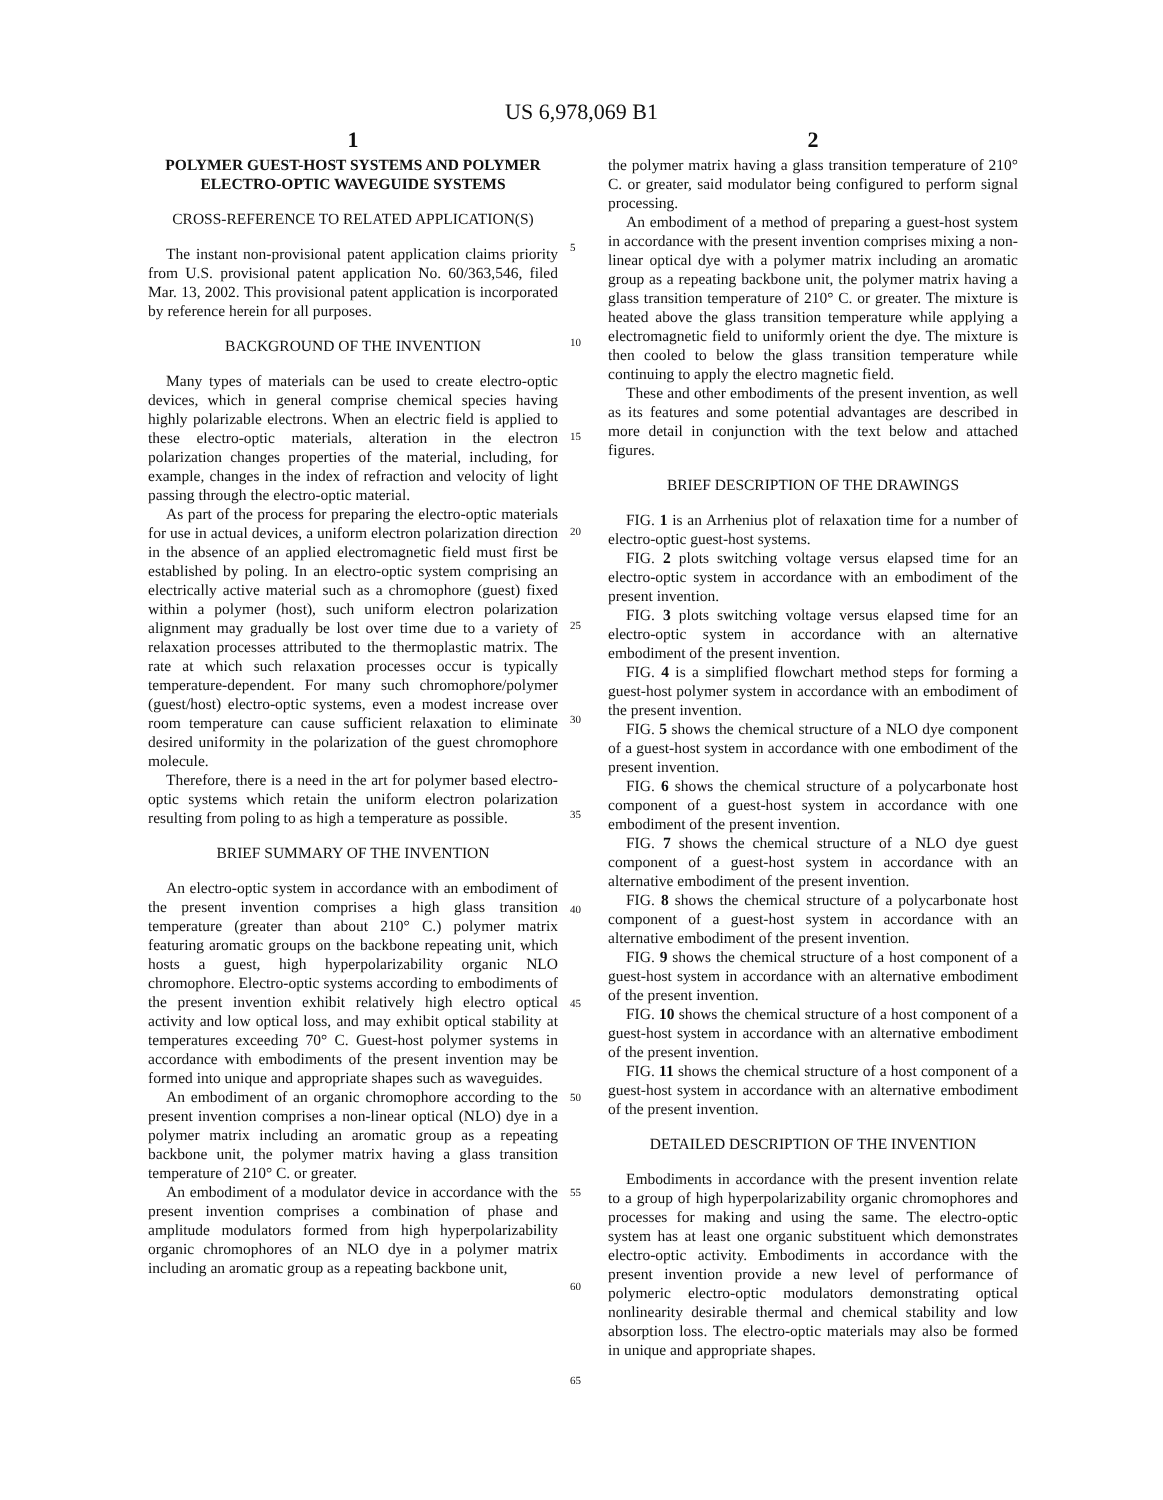US 6,978,069 B1
1
POLYMER GUEST-HOST SYSTEMS AND POLYMER ELECTRO-OPTIC WAVEGUIDE SYSTEMS
CROSS-REFERENCE TO RELATED APPLICATION(S)
The instant non-provisional patent application claims priority from U.S. provisional patent application No. 60/363,546, filed Mar. 13, 2002. This provisional patent application is incorporated by reference herein for all purposes.
BACKGROUND OF THE INVENTION
Many types of materials can be used to create electro-optic devices, which in general comprise chemical species having highly polarizable electrons. When an electric field is applied to these electro-optic materials, alteration in the electron polarization changes properties of the material, including, for example, changes in the index of refraction and velocity of light passing through the electro-optic material.
As part of the process for preparing the electro-optic materials for use in actual devices, a uniform electron polarization direction in the absence of an applied electromagnetic field must first be established by poling. In an electro-optic system comprising an electrically active material such as a chromophore (guest) fixed within a polymer (host), such uniform electron polarization alignment may gradually be lost over time due to a variety of relaxation processes attributed to the thermoplastic matrix. The rate at which such relaxation processes occur is typically temperature-dependent. For many such chromophore/polymer (guest/host) electro-optic systems, even a modest increase over room temperature can cause sufficient relaxation to eliminate desired uniformity in the polarization of the guest chromophore molecule.
Therefore, there is a need in the art for polymer based electro-optic systems which retain the uniform electron polarization resulting from poling to as high a temperature as possible.
BRIEF SUMMARY OF THE INVENTION
An electro-optic system in accordance with an embodiment of the present invention comprises a high glass transition temperature (greater than about 210° C.) polymer matrix featuring aromatic groups on the backbone repeating unit, which hosts a guest, high hyperpolarizability organic NLO chromophore. Electro-optic systems according to embodiments of the present invention exhibit relatively high electro optical activity and low optical loss, and may exhibit optical stability at temperatures exceeding 70° C. Guest-host polymer systems in accordance with embodiments of the present invention may be formed into unique and appropriate shapes such as waveguides.
An embodiment of an organic chromophore according to the present invention comprises a non-linear optical (NLO) dye in a polymer matrix including an aromatic group as a repeating backbone unit, the polymer matrix having a glass transition temperature of 210° C. or greater.
An embodiment of a modulator device in accordance with the present invention comprises a combination of phase and amplitude modulators formed from high hyperpolarizability organic chromophores of an NLO dye in a polymer matrix including an aromatic group as a repeating backbone unit,
2
the polymer matrix having a glass transition temperature of 210° C. or greater, said modulator being configured to perform signal processing.
An embodiment of a method of preparing a guest-host system in accordance with the present invention comprises mixing a non-linear optical dye with a polymer matrix including an aromatic group as a repeating backbone unit, the polymer matrix having a glass transition temperature of 210° C. or greater. The mixture is heated above the glass transition temperature while applying a electromagnetic field to uniformly orient the dye. The mixture is then cooled to below the glass transition temperature while continuing to apply the electro magnetic field.
These and other embodiments of the present invention, as well as its features and some potential advantages are described in more detail in conjunction with the text below and attached figures.
BRIEF DESCRIPTION OF THE DRAWINGS
FIG. 1 is an Arrhenius plot of relaxation time for a number of electro-optic guest-host systems.
FIG. 2 plots switching voltage versus elapsed time for an electro-optic system in accordance with an embodiment of the present invention.
FIG. 3 plots switching voltage versus elapsed time for an electro-optic system in accordance with an alternative embodiment of the present invention.
FIG. 4 is a simplified flowchart method steps for forming a guest-host polymer system in accordance with an embodiment of the present invention.
FIG. 5 shows the chemical structure of a NLO dye component of a guest-host system in accordance with one embodiment of the present invention.
FIG. 6 shows the chemical structure of a polycarbonate host component of a guest-host system in accordance with one embodiment of the present invention.
FIG. 7 shows the chemical structure of a NLO dye guest component of a guest-host system in accordance with an alternative embodiment of the present invention.
FIG. 8 shows the chemical structure of a polycarbonate host component of a guest-host system in accordance with an alternative embodiment of the present invention.
FIG. 9 shows the chemical structure of a host component of a guest-host system in accordance with an alternative embodiment of the present invention.
FIG. 10 shows the chemical structure of a host component of a guest-host system in accordance with an alternative embodiment of the present invention.
FIG. 11 shows the chemical structure of a host component of a guest-host system in accordance with an alternative embodiment of the present invention.
DETAILED DESCRIPTION OF THE INVENTION
Embodiments in accordance with the present invention relate to a group of high hyperpolarizability organic chromophores and processes for making and using the same. The electro-optic system has at least one organic substituent which demonstrates electro-optic activity. Embodiments in accordance with the present invention provide a new level of performance of polymeric electro-optic modulators demonstrating optical nonlinearity desirable thermal and chemical stability and low absorption loss. The electro-optic materials may also be formed in unique and appropriate shapes.
5
10
15
20
25
30
35
40
45
50
55
60
65